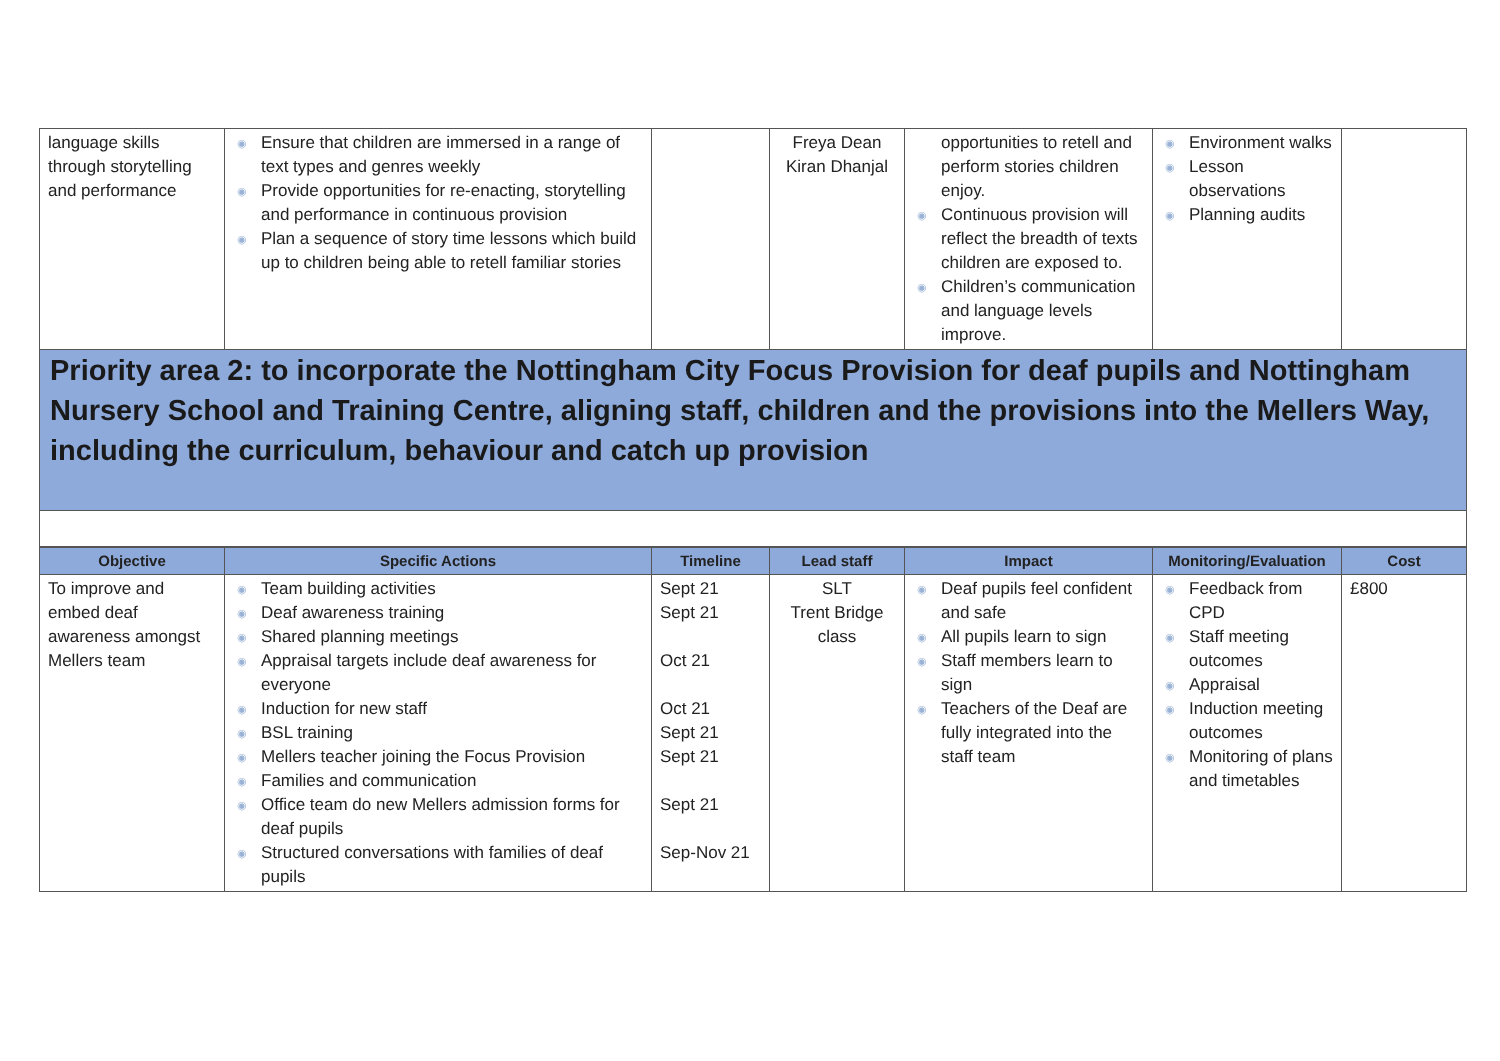| language skills through storytelling and performance | ◉ Ensure that children are immersed in a range of text types and genres weekly ◉ Provide opportunities for re-enacting, storytelling and performance in continuous provision ◉ Plan a sequence of story time lessons which build up to children being able to retell familiar stories | | Freya Dean Kiran Dhanjal | opportunities to retell and perform stories children enjoy. ◉ Continuous provision will reflect the breadth of texts children are exposed to. ◉ Children’s communication and language levels improve. | ◉ Environment walks ◉ Lesson observations ◉ Planning audits | |
Priority area 2: to incorporate the Nottingham City Focus Provision for deaf pupils and Nottingham Nursery School and Training Centre, aligning staff, children and the provisions into the Mellers Way, including the curriculum, behaviour and catch up provision
| Objective | Specific Actions | Timeline | Lead staff | Impact | Monitoring/Evaluation | Cost |
| --- | --- | --- | --- | --- | --- | --- |
| To improve and embed deaf awareness amongst Mellers team | ◉ Team building activities ◉ Deaf awareness training ◉ Shared planning meetings ◉ Appraisal targets include deaf awareness for everyone ◉ Induction for new staff ◉ BSL training ◉ Mellers teacher joining the Focus Provision ◉ Families and communication ◉ Office team do new Mellers admission forms for deaf pupils ◉ Structured conversations with families of deaf pupils | Sept 21 Sept 21 Oct 21 Oct 21 Sept 21 Sept 21 Sept 21 Sep-Nov 21 | SLT Trent Bridge class | ◉ Deaf pupils feel confident and safe ◉ All pupils learn to sign ◉ Staff members learn to sign ◉ Teachers of the Deaf are fully integrated into the staff team | ◉ Feedback from CPD ◉ Staff meeting outcomes ◉ Appraisal ◉ Induction meeting outcomes ◉ Monitoring of plans and timetables | £800 |